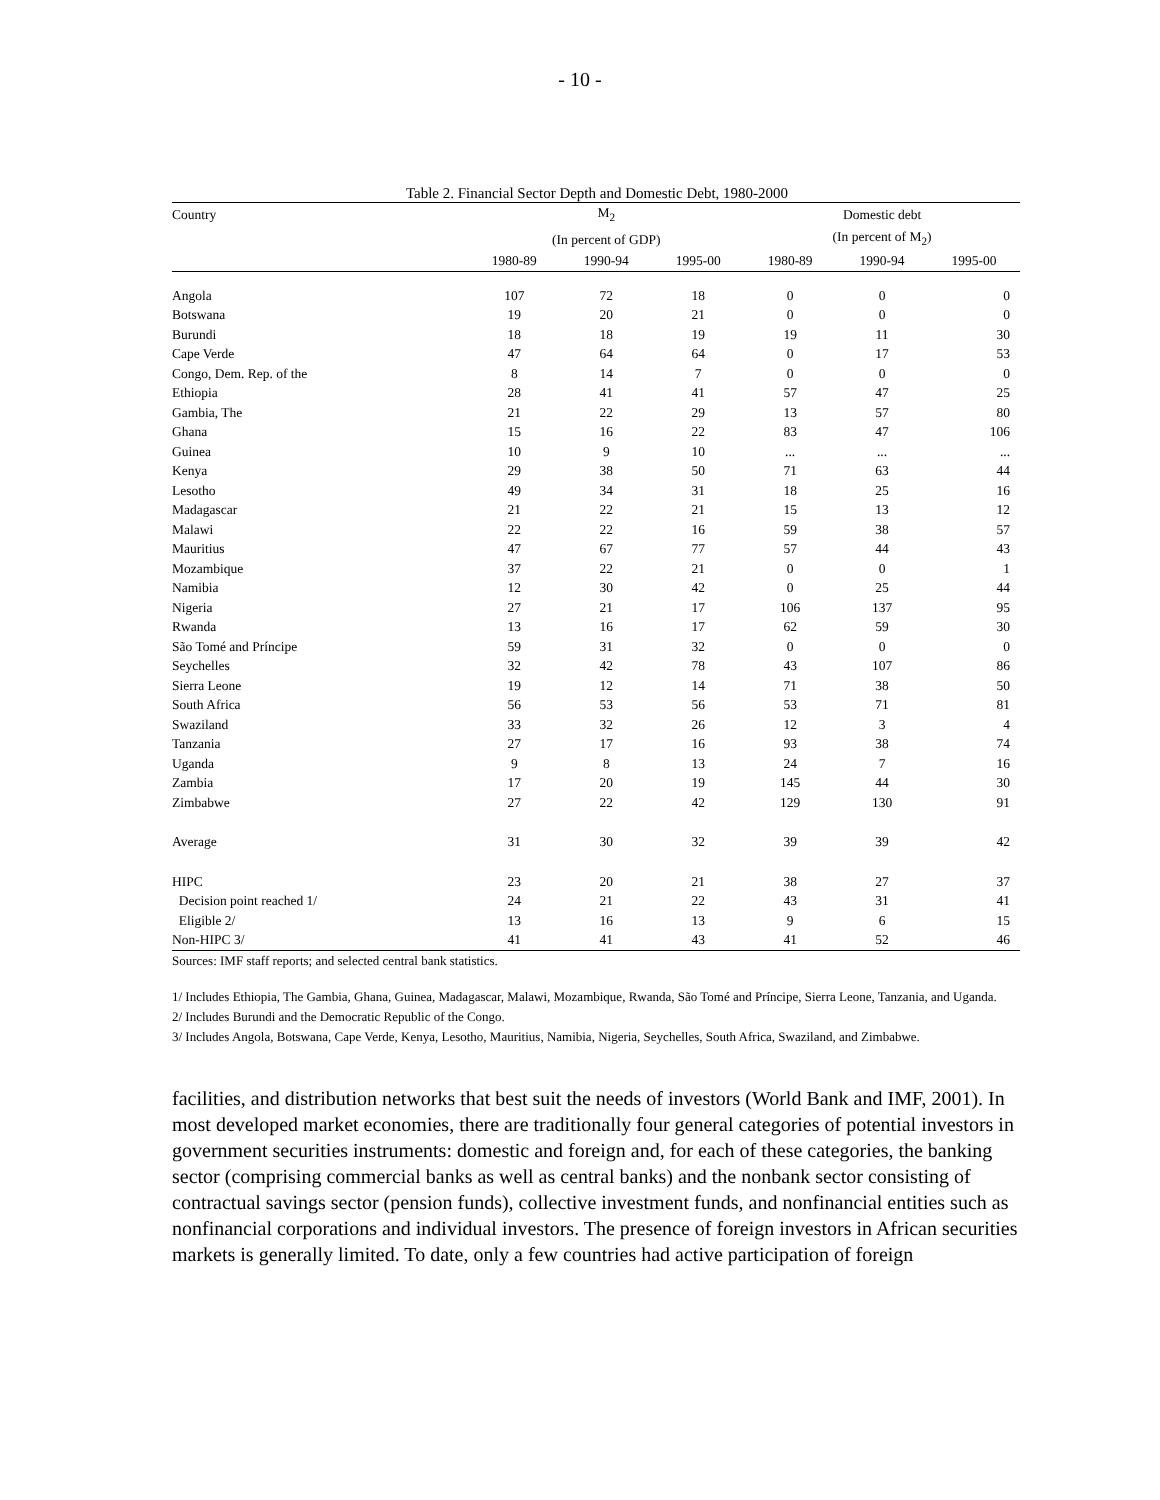- 10 -
Table 2. Financial Sector Depth and Domestic Debt, 1980-2000
| Country | M<sub>2</sub> | | | Domestic debt | | |
| --- | --- | --- | --- | --- | --- | --- |
| | (In percent of GDP) | | | (In percent of M<sub>2</sub>) | | |
| | 1980-89 | 1990-94 | 1995-00 | 1980-89 | 1990-94 | 1995-00 |
| Angola | 107 | 72 | 18 | 0 | 0 | 0 |
| Botswana | 19 | 20 | 21 | 0 | 0 | 0 |
| Burundi | 18 | 18 | 19 | 19 | 11 | 30 |
| Cape Verde | 47 | 64 | 64 | 0 | 17 | 53 |
| Congo, Dem. Rep. of the | 8 | 14 | 7 | 0 | 0 | 0 |
| Ethiopia | 28 | 41 | 41 | 57 | 47 | 25 |
| Gambia, The | 21 | 22 | 29 | 13 | 57 | 80 |
| Ghana | 15 | 16 | 22 | 83 | 47 | 106 |
| Guinea | 10 | 9 | 10 | ... | ... | ... |
| Kenya | 29 | 38 | 50 | 71 | 63 | 44 |
| Lesotho | 49 | 34 | 31 | 18 | 25 | 16 |
| Madagascar | 21 | 22 | 21 | 15 | 13 | 12 |
| Malawi | 22 | 22 | 16 | 59 | 38 | 57 |
| Mauritius | 47 | 67 | 77 | 57 | 44 | 43 |
| Mozambique | 37 | 22 | 21 | 0 | 0 | 1 |
| Namibia | 12 | 30 | 42 | 0 | 25 | 44 |
| Nigeria | 27 | 21 | 17 | 106 | 137 | 95 |
| Rwanda | 13 | 16 | 17 | 62 | 59 | 30 |
| São Tomé and Príncipe | 59 | 31 | 32 | 0 | 0 | 0 |
| Seychelles | 32 | 42 | 78 | 43 | 107 | 86 |
| Sierra Leone | 19 | 12 | 14 | 71 | 38 | 50 |
| South Africa | 56 | 53 | 56 | 53 | 71 | 81 |
| Swaziland | 33 | 32 | 26 | 12 | 3 | 4 |
| Tanzania | 27 | 17 | 16 | 93 | 38 | 74 |
| Uganda | 9 | 8 | 13 | 24 | 7 | 16 |
| Zambia | 17 | 20 | 19 | 145 | 44 | 30 |
| Zimbabwe | 27 | 22 | 42 | 129 | 130 | 91 |
| Average | 31 | 30 | 32 | 39 | 39 | 42 |
| HIPC | 23 | 20 | 21 | 38 | 27 | 37 |
| Decision point reached 1/ | 24 | 21 | 22 | 43 | 31 | 41 |
| Eligible 2/ | 13 | 16 | 13 | 9 | 6 | 15 |
| Non-HIPC 3/ | 41 | 41 | 43 | 41 | 52 | 46 |
Sources: IMF staff reports; and selected central bank statistics.
1/ Includes Ethiopia, The Gambia, Ghana, Guinea, Madagascar, Malawi, Mozambique, Rwanda, São Tomé and Príncipe, Sierra Leone, Tanzania, and Uganda.
2/ Includes Burundi and the Democratic Republic of the Congo.
3/ Includes Angola, Botswana, Cape Verde, Kenya, Lesotho, Mauritius, Namibia, Nigeria, Seychelles, South Africa, Swaziland, and Zimbabwe.
facilities, and distribution networks that best suit the needs of investors (World Bank and IMF, 2001). In most developed market economies, there are traditionally four general categories of potential investors in government securities instruments: domestic and foreign and, for each of these categories, the banking sector (comprising commercial banks as well as central banks) and the nonbank sector consisting of contractual savings sector (pension funds), collective investment funds, and nonfinancial entities such as nonfinancial corporations and individual investors. The presence of foreign investors in African securities markets is generally limited. To date, only a few countries had active participation of foreign